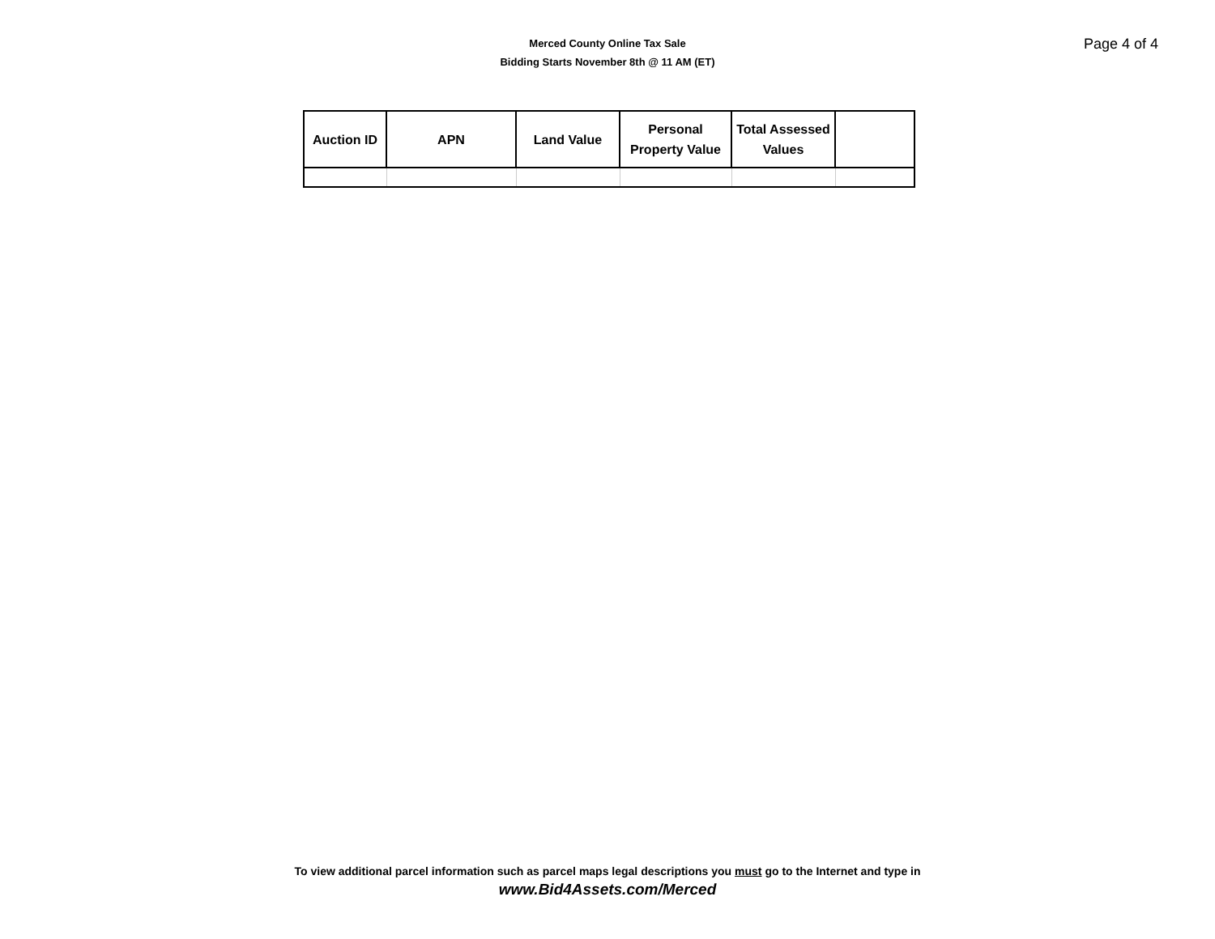Merced County Online Tax Sale
Bidding Starts November 8th @ 11 AM (ET)
Page 4 of 4
| Auction ID | APN | Land Value | Personal Property Value | Total Assessed Values | |
| --- | --- | --- | --- | --- | --- |
To view additional parcel information such as parcel maps legal descriptions you must go to the Internet and type in
www.Bid4Assets.com/Merced